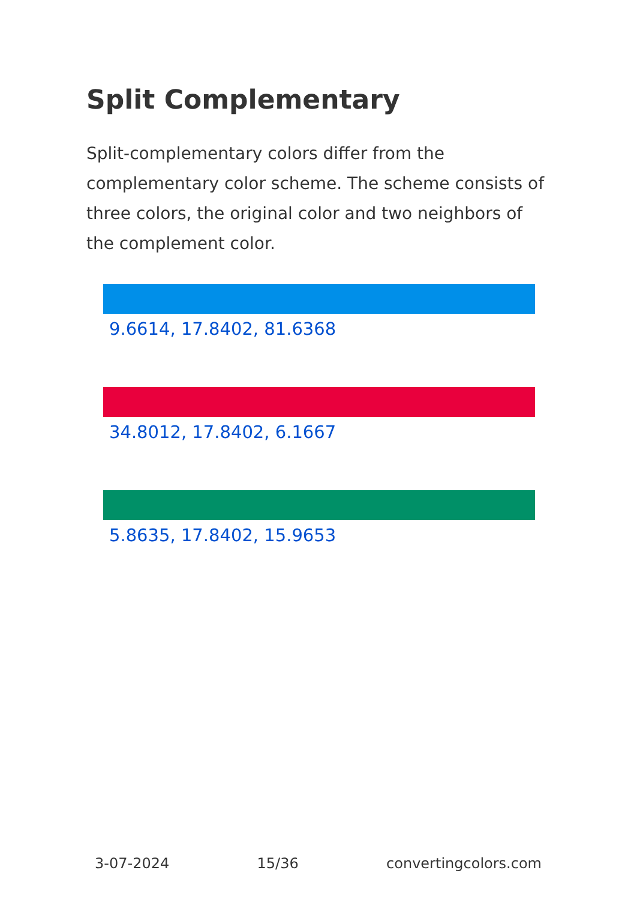Split Complementary
Split-complementary colors differ from the complementary color scheme. The scheme consists of three colors, the original color and two neighbors of the complement color.
9.6614, 17.8402, 81.6368
34.8012, 17.8402, 6.1667
5.8635, 17.8402, 15.9653
3-07-2024 15/36 convertingcolors.com